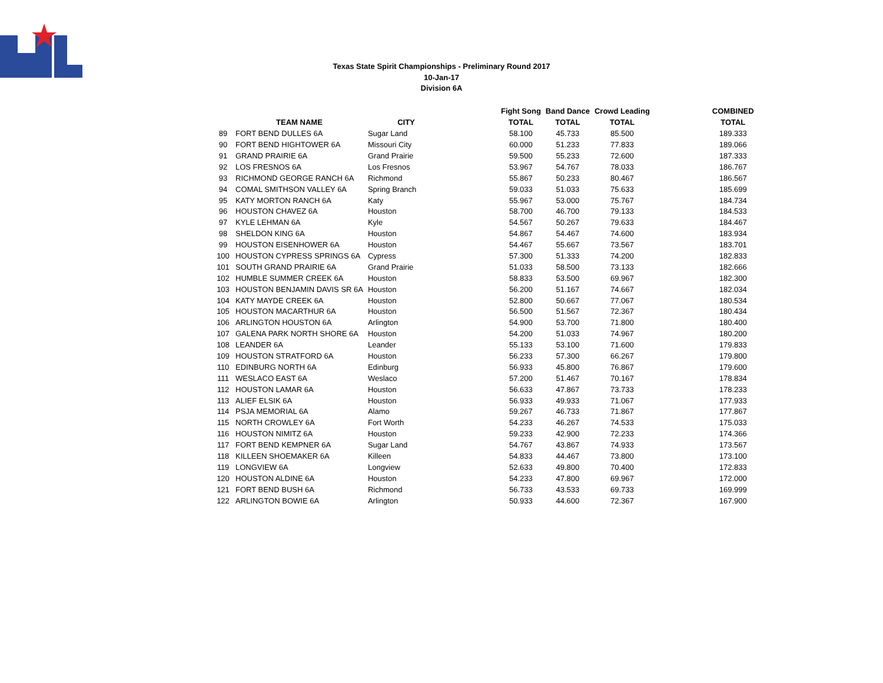Texas State Spirit Championships - Preliminary Round 2017
10-Jan-17
Division 6A
| | | | | Fight Song | Band Dance | Crowd Leading | | COMBINED |
| --- | --- | --- | --- | --- | --- | --- | --- | --- |
| | TEAM NAME | CITY | | TOTAL | TOTAL | TOTAL | | TOTAL |
| 89 | FORT BEND DULLES 6A | Sugar Land | | 58.100 | 45.733 | 85.500 | | 189.333 |
| 90 | FORT BEND HIGHTOWER 6A | Missouri City | | 60.000 | 51.233 | 77.833 | | 189.066 |
| 91 | GRAND PRAIRIE 6A | Grand Prairie | | 59.500 | 55.233 | 72.600 | | 187.333 |
| 92 | LOS FRESNOS 6A | Los Fresnos | | 53.967 | 54.767 | 78.033 | | 186.767 |
| 93 | RICHMOND GEORGE RANCH 6A | Richmond | | 55.867 | 50.233 | 80.467 | | 186.567 |
| 94 | COMAL SMITHSON VALLEY 6A | Spring Branch | | 59.033 | 51.033 | 75.633 | | 185.699 |
| 95 | KATY MORTON RANCH 6A | Katy | | 55.967 | 53.000 | 75.767 | | 184.734 |
| 96 | HOUSTON CHAVEZ 6A | Houston | | 58.700 | 46.700 | 79.133 | | 184.533 |
| 97 | KYLE LEHMAN 6A | Kyle | | 54.567 | 50.267 | 79.633 | | 184.467 |
| 98 | SHELDON KING 6A | Houston | | 54.867 | 54.467 | 74.600 | | 183.934 |
| 99 | HOUSTON EISENHOWER 6A | Houston | | 54.467 | 55.667 | 73.567 | | 183.701 |
| 100 | HOUSTON CYPRESS SPRINGS 6A | Cypress | | 57.300 | 51.333 | 74.200 | | 182.833 |
| 101 | SOUTH GRAND PRAIRIE 6A | Grand Prairie | | 51.033 | 58.500 | 73.133 | | 182.666 |
| 102 | HUMBLE SUMMER CREEK 6A | Houston | | 58.833 | 53.500 | 69.967 | | 182.300 |
| 103 | HOUSTON BENJAMIN DAVIS SR 6A | Houston | | 56.200 | 51.167 | 74.667 | | 182.034 |
| 104 | KATY MAYDE CREEK 6A | Houston | | 52.800 | 50.667 | 77.067 | | 180.534 |
| 105 | HOUSTON MACARTHUR 6A | Houston | | 56.500 | 51.567 | 72.367 | | 180.434 |
| 106 | ARLINGTON HOUSTON 6A | Arlington | | 54.900 | 53.700 | 71.800 | | 180.400 |
| 107 | GALENA PARK NORTH SHORE 6A | Houston | | 54.200 | 51.033 | 74.967 | | 180.200 |
| 108 | LEANDER 6A | Leander | | 55.133 | 53.100 | 71.600 | | 179.833 |
| 109 | HOUSTON STRATFORD 6A | Houston | | 56.233 | 57.300 | 66.267 | | 179.800 |
| 110 | EDINBURG NORTH 6A | Edinburg | | 56.933 | 45.800 | 76.867 | | 179.600 |
| 111 | WESLACO EAST 6A | Weslaco | | 57.200 | 51.467 | 70.167 | | 178.834 |
| 112 | HOUSTON LAMAR 6A | Houston | | 56.633 | 47.867 | 73.733 | | 178.233 |
| 113 | ALIEF ELSIK 6A | Houston | | 56.933 | 49.933 | 71.067 | | 177.933 |
| 114 | PSJA MEMORIAL 6A | Alamo | | 59.267 | 46.733 | 71.867 | | 177.867 |
| 115 | NORTH CROWLEY 6A | Fort Worth | | 54.233 | 46.267 | 74.533 | | 175.033 |
| 116 | HOUSTON NIMITZ 6A | Houston | | 59.233 | 42.900 | 72.233 | | 174.366 |
| 117 | FORT BEND KEMPNER 6A | Sugar Land | | 54.767 | 43.867 | 74.933 | | 173.567 |
| 118 | KILLEEN SHOEMAKER 6A | Killeen | | 54.833 | 44.467 | 73.800 | | 173.100 |
| 119 | LONGVIEW 6A | Longview | | 52.633 | 49.800 | 70.400 | | 172.833 |
| 120 | HOUSTON ALDINE 6A | Houston | | 54.233 | 47.800 | 69.967 | | 172.000 |
| 121 | FORT BEND BUSH 6A | Richmond | | 56.733 | 43.533 | 69.733 | | 169.999 |
| 122 | ARLINGTON BOWIE 6A | Arlington | | 50.933 | 44.600 | 72.367 | | 167.900 |